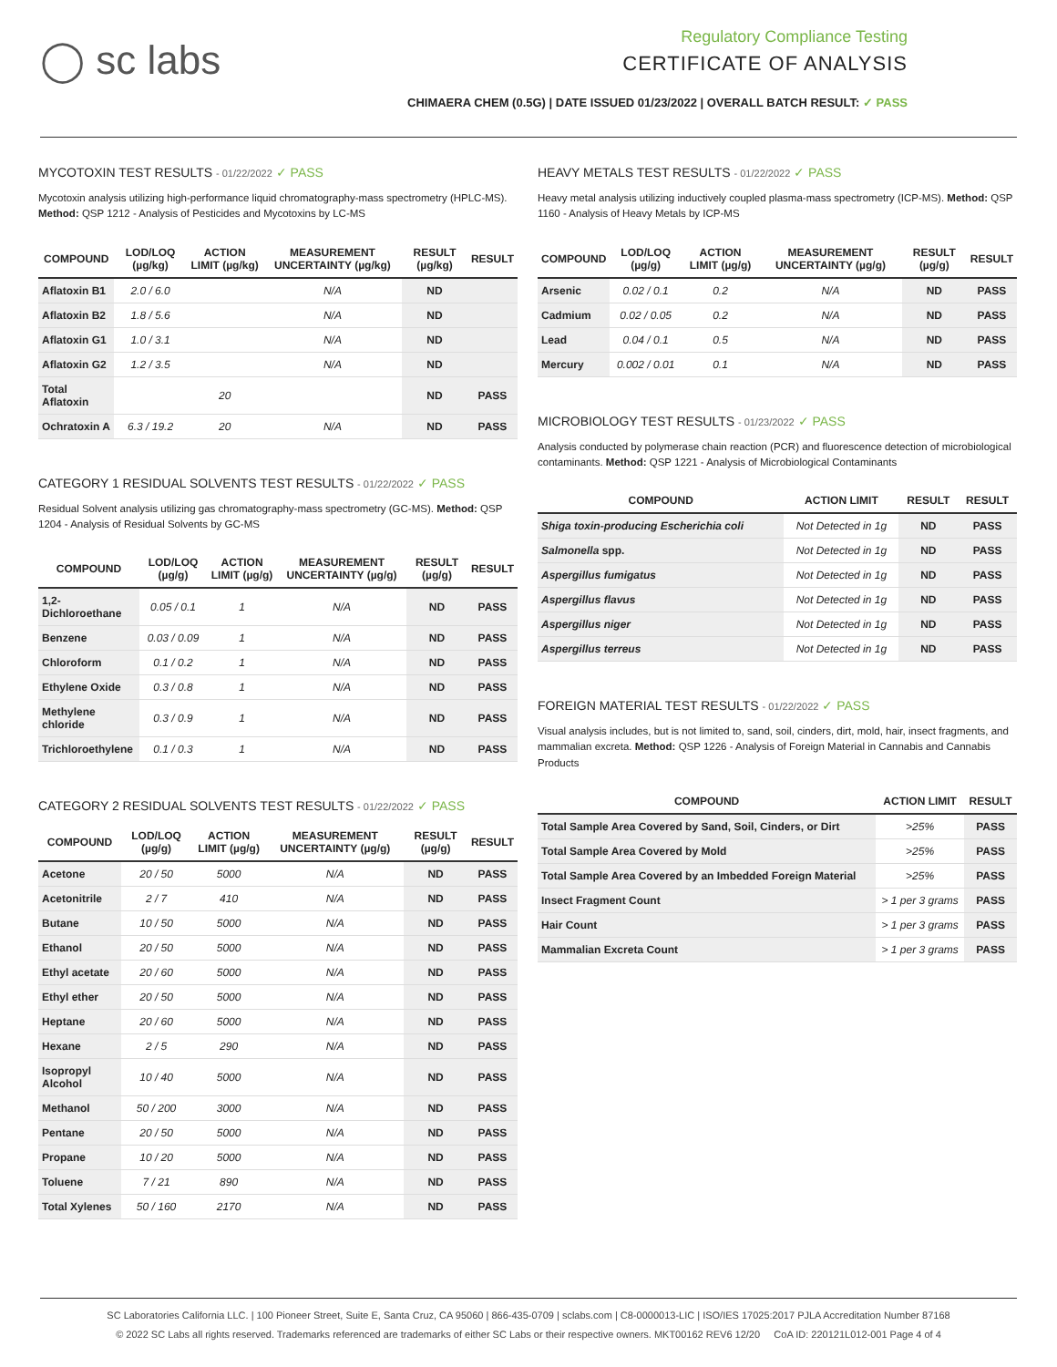◯ sc labs
Regulatory Compliance Testing
CERTIFICATE OF ANALYSIS
CHIMAERA CHEM (0.5G) | DATE ISSUED 01/23/2022 | OVERALL BATCH RESULT: ✓ PASS
MYCOTOXIN TEST RESULTS - 01/22/2022 ✓ PASS
Mycotoxin analysis utilizing high-performance liquid chromatography-mass spectrometry (HPLC-MS). Method: QSP 1212 - Analysis of Pesticides and Mycotoxins by LC-MS
| COMPOUND | LOD/LOQ (µg/kg) | ACTION LIMIT (µg/kg) | MEASUREMENT UNCERTAINTY (µg/kg) | RESULT (µg/kg) | RESULT |
| --- | --- | --- | --- | --- | --- |
| Aflatoxin B1 | 2.0 / 6.0 | | N/A | ND | |
| Aflatoxin B2 | 1.8 / 5.6 | | N/A | ND | |
| Aflatoxin G1 | 1.0 / 3.1 | | N/A | ND | |
| Aflatoxin G2 | 1.2 / 3.5 | | N/A | ND | |
| Total Aflatoxin | | 20 | | ND | PASS |
| Ochratoxin A | 6.3 / 19.2 | 20 | N/A | ND | PASS |
CATEGORY 1 RESIDUAL SOLVENTS TEST RESULTS - 01/22/2022 ✓ PASS
Residual Solvent analysis utilizing gas chromatography-mass spectrometry (GC-MS). Method: QSP 1204 - Analysis of Residual Solvents by GC-MS
| COMPOUND | LOD/LOQ (µg/g) | ACTION LIMIT (µg/g) | MEASUREMENT UNCERTAINTY (µg/g) | RESULT (µg/g) | RESULT |
| --- | --- | --- | --- | --- | --- |
| 1,2-Dichloroethane | 0.05 / 0.1 | 1 | N/A | ND | PASS |
| Benzene | 0.03 / 0.09 | 1 | N/A | ND | PASS |
| Chloroform | 0.1 / 0.2 | 1 | N/A | ND | PASS |
| Ethylene Oxide | 0.3 / 0.8 | 1 | N/A | ND | PASS |
| Methylene chloride | 0.3 / 0.9 | 1 | N/A | ND | PASS |
| Trichloroethylene | 0.1 / 0.3 | 1 | N/A | ND | PASS |
CATEGORY 2 RESIDUAL SOLVENTS TEST RESULTS - 01/22/2022 ✓ PASS
| COMPOUND | LOD/LOQ (µg/g) | ACTION LIMIT (µg/g) | MEASUREMENT UNCERTAINTY (µg/g) | RESULT (µg/g) | RESULT |
| --- | --- | --- | --- | --- | --- |
| Acetone | 20 / 50 | 5000 | N/A | ND | PASS |
| Acetonitrile | 2 / 7 | 410 | N/A | ND | PASS |
| Butane | 10 / 50 | 5000 | N/A | ND | PASS |
| Ethanol | 20 / 50 | 5000 | N/A | ND | PASS |
| Ethyl acetate | 20 / 60 | 5000 | N/A | ND | PASS |
| Ethyl ether | 20 / 50 | 5000 | N/A | ND | PASS |
| Heptane | 20 / 60 | 5000 | N/A | ND | PASS |
| Hexane | 2 / 5 | 290 | N/A | ND | PASS |
| Isopropyl Alcohol | 10 / 40 | 5000 | N/A | ND | PASS |
| Methanol | 50 / 200 | 3000 | N/A | ND | PASS |
| Pentane | 20 / 50 | 5000 | N/A | ND | PASS |
| Propane | 10 / 20 | 5000 | N/A | ND | PASS |
| Toluene | 7 / 21 | 890 | N/A | ND | PASS |
| Total Xylenes | 50 / 160 | 2170 | N/A | ND | PASS |
HEAVY METALS TEST RESULTS - 01/22/2022 ✓ PASS
Heavy metal analysis utilizing inductively coupled plasma-mass spectrometry (ICP-MS). Method: QSP 1160 - Analysis of Heavy Metals by ICP-MS
| COMPOUND | LOD/LOQ (µg/g) | ACTION LIMIT (µg/g) | MEASUREMENT UNCERTAINTY (µg/g) | RESULT (µg/g) | RESULT |
| --- | --- | --- | --- | --- | --- |
| Arsenic | 0.02 / 0.1 | 0.2 | N/A | ND | PASS |
| Cadmium | 0.02 / 0.05 | 0.2 | N/A | ND | PASS |
| Lead | 0.04 / 0.1 | 0.5 | N/A | ND | PASS |
| Mercury | 0.002 / 0.01 | 0.1 | N/A | ND | PASS |
MICROBIOLOGY TEST RESULTS - 01/23/2022 ✓ PASS
Analysis conducted by polymerase chain reaction (PCR) and fluorescence detection of microbiological contaminants. Method: QSP 1221 - Analysis of Microbiological Contaminants
| COMPOUND | ACTION LIMIT | RESULT | RESULT |
| --- | --- | --- | --- |
| Shiga toxin-producing Escherichia coli | Not Detected in 1g | ND | PASS |
| Salmonella spp. | Not Detected in 1g | ND | PASS |
| Aspergillus fumigatus | Not Detected in 1g | ND | PASS |
| Aspergillus flavus | Not Detected in 1g | ND | PASS |
| Aspergillus niger | Not Detected in 1g | ND | PASS |
| Aspergillus terreus | Not Detected in 1g | ND | PASS |
FOREIGN MATERIAL TEST RESULTS - 01/22/2022 ✓ PASS
Visual analysis includes, but is not limited to, sand, soil, cinders, dirt, mold, hair, insect fragments, and mammalian excreta. Method: QSP 1226 - Analysis of Foreign Material in Cannabis and Cannabis Products
| COMPOUND | ACTION LIMIT | RESULT |
| --- | --- | --- |
| Total Sample Area Covered by Sand, Soil, Cinders, or Dirt | >25% | PASS |
| Total Sample Area Covered by Mold | >25% | PASS |
| Total Sample Area Covered by an Imbedded Foreign Material | >25% | PASS |
| Insect Fragment Count | > 1 per 3 grams | PASS |
| Hair Count | > 1 per 3 grams | PASS |
| Mammalian Excreta Count | > 1 per 3 grams | PASS |
SC Laboratories California LLC. | 100 Pioneer Street, Suite E, Santa Cruz, CA 95060 | 866-435-0709 | sclabs.com | C8-0000013-LIC | ISO/IES 17025:2017 PJLA Accreditation Number 87168
© 2022 SC Labs all rights reserved. Trademarks referenced are trademarks of either SC Labs or their respective owners. MKT00162 REV6 12/20 CoA ID: 220121L012-001 Page 4 of 4